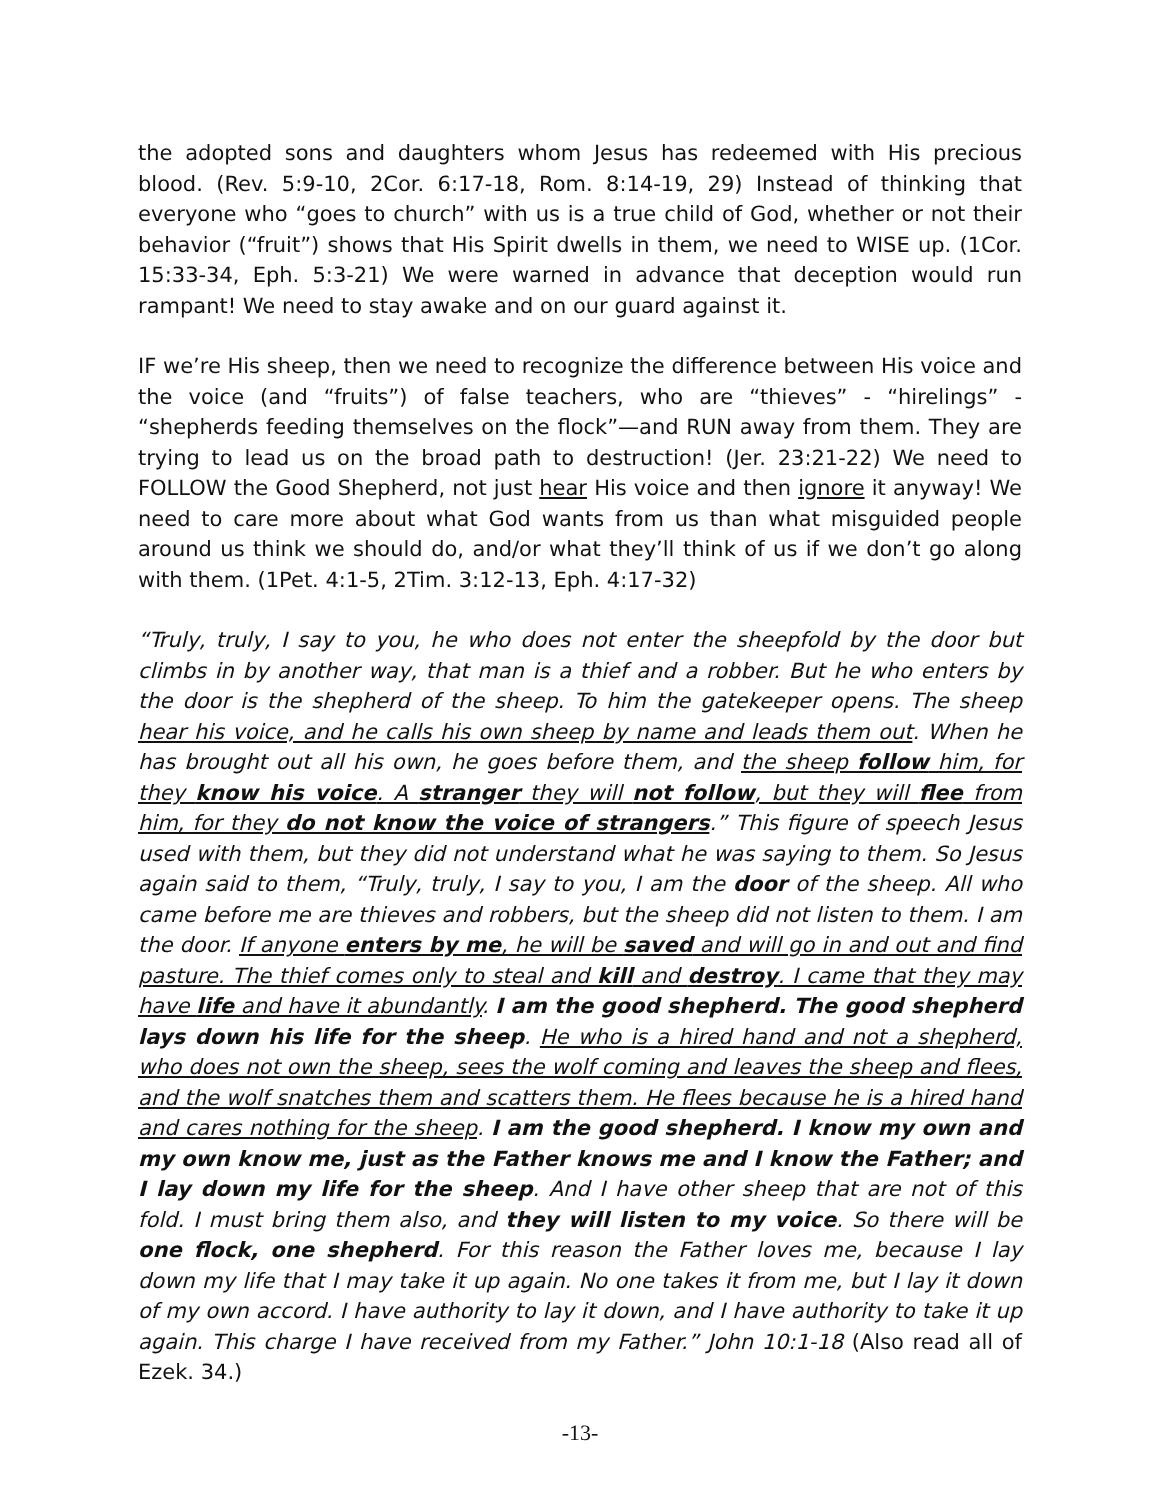the adopted sons and daughters whom Jesus has redeemed with His precious blood. (Rev. 5:9-10, 2Cor. 6:17-18, Rom. 8:14-19, 29) Instead of thinking that everyone who “goes to church” with us is a true child of God, whether or not their behavior (“fruit”) shows that His Spirit dwells in them, we need to WISE up. (1Cor. 15:33-34, Eph. 5:3-21) We were warned in advance that deception would run rampant! We need to stay awake and on our guard against it.
IF we’re His sheep, then we need to recognize the difference between His voice and the voice (and “fruits”) of false teachers, who are “thieves” - “hirelings” - “shepherds feeding themselves on the flock”—and RUN away from them. They are trying to lead us on the broad path to destruction! (Jer. 23:21-22) We need to FOLLOW the Good Shepherd, not just hear His voice and then ignore it anyway! We need to care more about what God wants from us than what misguided people around us think we should do, and/or what they’ll think of us if we don’t go along with them. (1Pet. 4:1-5, 2Tim. 3:12-13, Eph. 4:17-32)
“Truly, truly, I say to you, he who does not enter the sheepfold by the door but climbs in by another way, that man is a thief and a robber. But he who enters by the door is the shepherd of the sheep. To him the gatekeeper opens. The sheep hear his voice, and he calls his own sheep by name and leads them out. When he has brought out all his own, he goes before them, and the sheep follow him, for they know his voice. A stranger they will not follow, but they will flee from him, for they do not know the voice of strangers.” This figure of speech Jesus used with them, but they did not understand what he was saying to them. So Jesus again said to them, “Truly, truly, I say to you, I am the door of the sheep. All who came before me are thieves and robbers, but the sheep did not listen to them. I am the door. If anyone enters by me, he will be saved and will go in and out and find pasture. The thief comes only to steal and kill and destroy. I came that they may have life and have it abundantly. I am the good shepherd. The good shepherd lays down his life for the sheep. He who is a hired hand and not a shepherd, who does not own the sheep, sees the wolf coming and leaves the sheep and flees, and the wolf snatches them and scatters them. He flees because he is a hired hand and cares nothing for the sheep. I am the good shepherd. I know my own and my own know me, just as the Father knows me and I know the Father; and I lay down my life for the sheep. And I have other sheep that are not of this fold. I must bring them also, and they will listen to my voice. So there will be one flock, one shepherd. For this reason the Father loves me, because I lay down my life that I may take it up again. No one takes it from me, but I lay it down of my own accord. I have authority to lay it down, and I have authority to take it up again. This charge I have received from my Father.” John 10:1-18 (Also read all of Ezek. 34.)
-13-